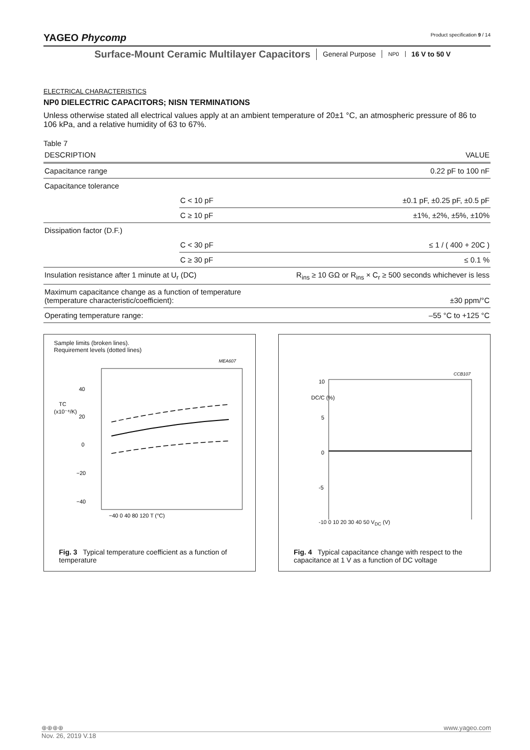YAGEO Phycomp Product specification 9 / 14
Surface-Mount Ceramic Multilayer Capacitors
General Purpose
NP0
16 V to 50 V
ELECTRICAL CHARACTERISTICS
NP0 DIELECTRIC CAPACITORS; NISN TERMINATIONS
Unless otherwise stated all electrical values apply at an ambient temperature of 20±1 °C, an atmospheric pressure of 86 to 106 kPa, and a relative humidity of 63 to 67%.
Table 7
| DESCRIPTION | | VALUE |
| Capacitance range | | 0.22 pF to 100 nF |
| Capacitance tolerance | | |
| | C < 10 pF | ±0.1 pF, ±0.25 pF, ±0.5 pF |
| | C ≥ 10 pF | ±1%, ±2%, ±5%, ±10% |
| Dissipation factor (D.F.) | | |
| | C < 30 pF | ≤ 1 / ( 400 + 20C ) |
| | C ≥ 30 pF | ≤ 0.1 % |
| Insulation resistance after 1 minute at U<sub>r</sub> (DC) | | R<sub>ins</sub> ≥ 10 GΩ or R<sub>ins</sub> × C<sub>r</sub> ≥ 500 seconds whichever is less |
| Maximum capacitance change as a function of temperature (temperature characteristic/coefficient): | | ±30 ppm/°C |
| Operating temperature range: | | –55 °C to +125 °C |
Sample limits (broken lines).
Requirement levels (dotted lines)
MEA607
40
TC
(x10⁻⁶/K)
20
0
−20
−40
−40 0 40 80 120 T (°C)
Fig. 3 Typical temperature coefficient as a function of temperature
CCB107
10
DC/C (%)
5
0
-5
-10 0 10 20 30 40 50 V<sub>DC</sub> (V)
Fig. 4 Typical capacitance change with respect to the capacitance at 1 V as a function of DC voltage
⊕⊕⊕⊕ www.yageo.com
Nov. 26, 2019 V.18